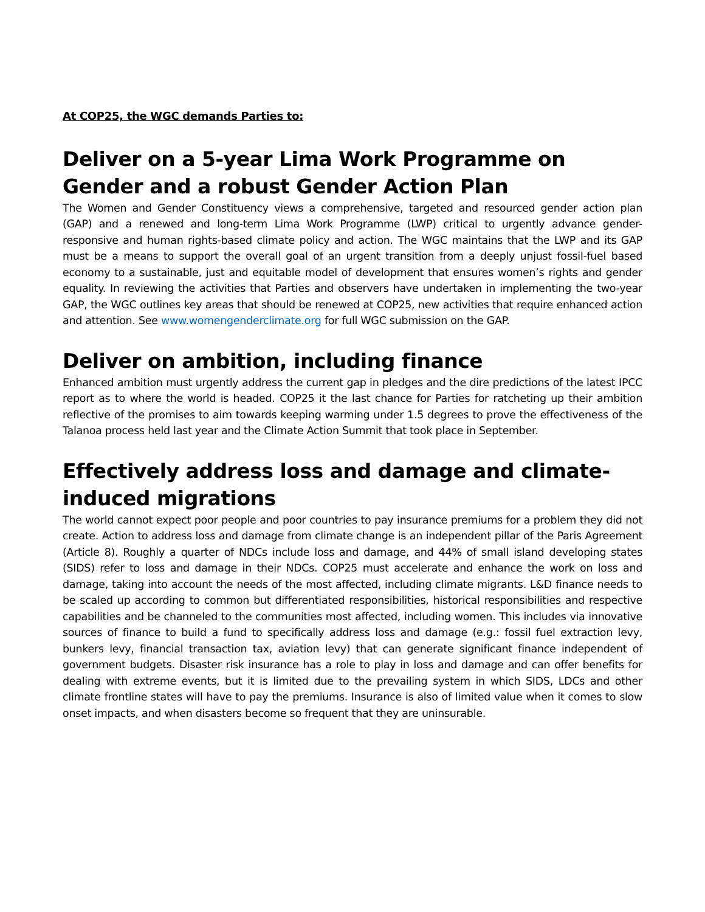At COP25, the WGC demands Parties to:
Deliver on a 5-year Lima Work Programme on Gender and a robust Gender Action Plan
The Women and Gender Constituency views a comprehensive, targeted and resourced gender action plan (GAP) and a renewed and long-term Lima Work Programme (LWP) critical to urgently advance gender-responsive and human rights-based climate policy and action. The WGC maintains that the LWP and its GAP must be a means to support the overall goal of an urgent transition from a deeply unjust fossil-fuel based economy to a sustainable, just and equitable model of development that ensures women’s rights and gender equality. In reviewing the activities that Parties and observers have undertaken in implementing the two-year GAP, the WGC outlines key areas that should be renewed at COP25, new activities that require enhanced action and attention. See www.womengenderclimate.org for full WGC submission on the GAP.
Deliver on ambition, including finance
Enhanced ambition must urgently address the current gap in pledges and the dire predictions of the latest IPCC report as to where the world is headed. COP25 it the last chance for Parties for ratcheting up their ambition reflective of the promises to aim towards keeping warming under 1.5 degrees to prove the effectiveness of the Talanoa process held last year and the Climate Action Summit that took place in September.
Effectively address loss and damage and climate-induced migrations
The world cannot expect poor people and poor countries to pay insurance premiums for a problem they did not create. Action to address loss and damage from climate change is an independent pillar of the Paris Agreement (Article 8). Roughly a quarter of NDCs include loss and damage, and 44% of small island developing states (SIDS) refer to loss and damage in their NDCs. COP25 must accelerate and enhance the work on loss and damage, taking into account the needs of the most affected, including climate migrants. L&D finance needs to be scaled up according to common but differentiated responsibilities, historical responsibilities and respective capabilities and be channeled to the communities most affected, including women. This includes via innovative sources of finance to build a fund to specifically address loss and damage (e.g.: fossil fuel extraction levy, bunkers levy, financial transaction tax, aviation levy) that can generate significant finance independent of government budgets. Disaster risk insurance has a role to play in loss and damage and can offer benefits for dealing with extreme events, but it is limited due to the prevailing system in which SIDS, LDCs and other climate frontline states will have to pay the premiums. Insurance is also of limited value when it comes to slow onset impacts, and when disasters become so frequent that they are uninsurable.